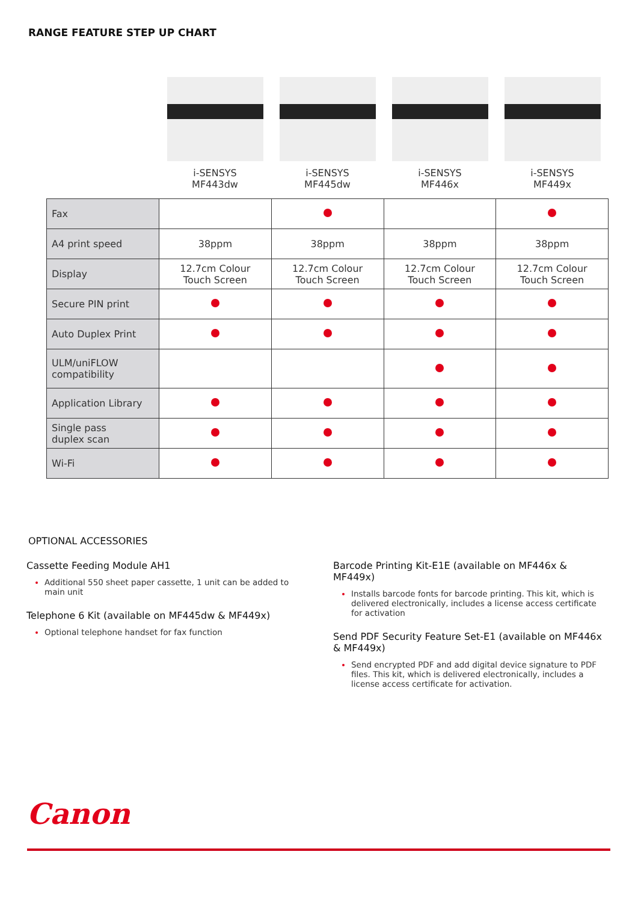RANGE FEATURE STEP UP CHART
i-SENSYS
MF443dw
i-SENSYS
MF445dw
i-SENSYS
MF446x
i-SENSYS
MF449x
| Fax | | | | |
| A4 print speed | 38ppm | 38ppm | 38ppm | 38ppm |
| Display | 12.7cm Colour Touch Screen | 12.7cm Colour Touch Screen | 12.7cm Colour Touch Screen | 12.7cm Colour Touch Screen |
| Secure PIN print | | | | |
| Auto Duplex Print | | | | |
| ULM/uniFLOW compatibility | | | | |
| Application Library | | | | |
| Single pass duplex scan | | | | |
| Wi-Fi | | | | |
OPTIONAL ACCESSORIES
Cassette Feeding Module AH1
Additional 550 sheet paper cassette, 1 unit can be added to main unit
Telephone 6 Kit (available on MF445dw & MF449x)
Optional telephone handset for fax function
Barcode Printing Kit-E1E (available on MF446x & MF449x)
Installs barcode fonts for barcode printing. This kit, which is delivered electronically, includes a license access certificate for activation
Send PDF Security Feature Set-E1 (available on MF446x & MF449x)
Send encrypted PDF and add digital device signature to PDF files. This kit, which is delivered electronically, includes a license access certificate for activation.
Canon